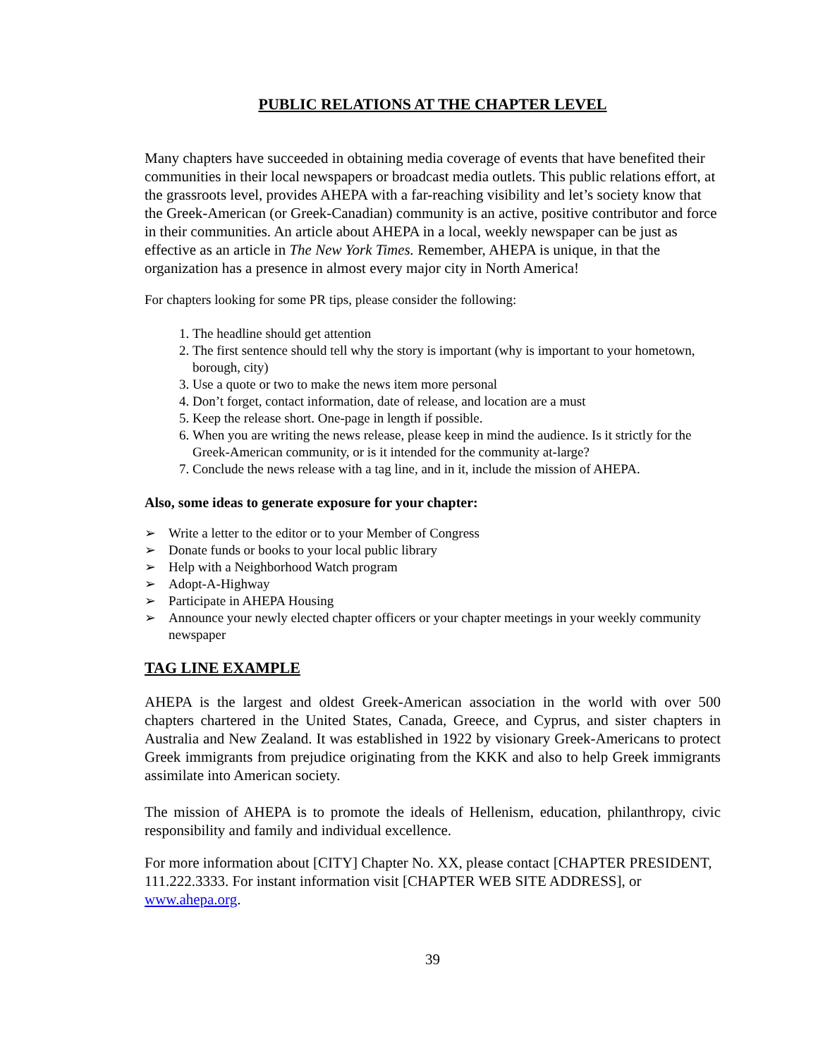PUBLIC RELATIONS AT THE CHAPTER LEVEL
Many chapters have succeeded in obtaining media coverage of events that have benefited their communities in their local newspapers or broadcast media outlets. This public relations effort, at the grassroots level, provides AHEPA with a far-reaching visibility and let’s society know that the Greek-American (or Greek-Canadian) community is an active, positive contributor and force in their communities. An article about AHEPA in a local, weekly newspaper can be just as effective as an article in The New York Times. Remember, AHEPA is unique, in that the organization has a presence in almost every major city in North America!
For chapters looking for some PR tips, please consider the following:
1. The headline should get attention
2. The first sentence should tell why the story is important (why is important to your hometown, borough, city)
3. Use a quote or two to make the news item more personal
4. Don’t forget, contact information, date of release, and location are a must
5. Keep the release short. One-page in length if possible.
6. When you are writing the news release, please keep in mind the audience. Is it strictly for the Greek-American community, or is it intended for the community at-large?
7. Conclude the news release with a tag line, and in it, include the mission of AHEPA.
Also, some ideas to generate exposure for your chapter:
➢ Write a letter to the editor or to your Member of Congress
➢ Donate funds or books to your local public library
➢ Help with a Neighborhood Watch program
➢ Adopt-A-Highway
➢ Participate in AHEPA Housing
➢ Announce your newly elected chapter officers or your chapter meetings in your weekly community newspaper
TAG LINE EXAMPLE
AHEPA is the largest and oldest Greek-American association in the world with over 500 chapters chartered in the United States, Canada, Greece, and Cyprus, and sister chapters in Australia and New Zealand. It was established in 1922 by visionary Greek-Americans to protect Greek immigrants from prejudice originating from the KKK and also to help Greek immigrants assimilate into American society.
The mission of AHEPA is to promote the ideals of Hellenism, education, philanthropy, civic responsibility and family and individual excellence.
For more information about [CITY] Chapter No. XX, please contact [CHAPTER PRESIDENT, 111.222.3333. For instant information visit [CHAPTER WEB SITE ADDRESS], or www.ahepa.org.
39